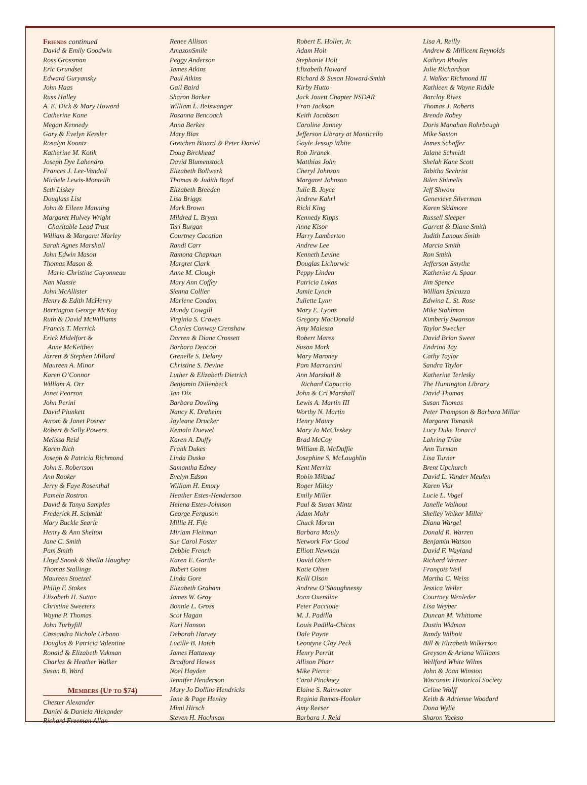Friends continued
David & Emily Goodwin
Ross Grossman
Eric Grundset
Edward Guryansky
John Haas
Russ Halley
A. E. Dick & Mary Howard
Catherine Kane
Megan Kennedy
Gary & Evelyn Kessler
Rosalyn Koontz
Katherine M. Kotik
Joseph Dye Lahendro
Frances J. Lee-Vandell
Michele Lewis-Monteilh
Seth Liskey
Douglass List
John & Eileen Manning
Margaret Hulvey Wright
Charitable Lead Trust
William & Margaret Marley
Sarah Agnes Marshall
John Edwin Mason
Thomas Mason &
Marie-Christine Guyonneau
Nan Massie
John McAllister
Henry & Edith McHenry
Barrington George McKoy
Ruth & David McWilliams
Francis T. Merrick
Erick Midelfort &
Anne McKeithen
Jarrett & Stephen Millard
Maureen A. Minor
Karen O’Connor
William A. Orr
Janet Pearson
John Perini
David Plunkett
Avrom & Janet Posner
Robert & Sally Powers
Melissa Reid
Karen Rich
Joseph & Patricia Richmond
John S. Robertson
Ann Rooker
Jerry & Faye Rosenthal
Pamela Rostron
David & Tanya Samples
Frederick H. Schmidt
Mary Buckle Searle
Henry & Ann Shelton
Jane C. Smith
Pam Smith
Lloyd Snook & Sheila Haughey
Thomas Stallings
Maureen Stoetzel
Philip F. Stokes
Elizabeth H. Sutton
Christine Sweeters
Wayne P. Thomas
John Turbyfill
Cassandra Nichole Urbano
Douglas & Patricia Valentine
Ronald & Elizabeth Vukman
Charles & Heather Walker
Susan B. Ward
Members (Up to $74)
Chester Alexander
Daniel & Daniela Alexander
Richard Freeman Allan
Renee Allison
AmazonSmile
Peggy Anderson
James Atkins
Paul Atkins
Gail Baird
Sharon Barker
William L. Beiswanger
Rosanna Bencoach
Anna Berkes
Mary Bias
Gretchen Binard & Peter Daniel
Doug Birckhead
David Blumenstock
Elizabeth Bollwerk
Thomas & Judith Boyd
Elizabeth Breeden
Lisa Briggs
Mark Brown
Mildred L. Bryan
Teri Burgan
Courtney Cacatian
Randi Carr
Ramona Chapman
Margret Clark
Anne M. Clough
Mary Ann Coffey
Sienna Collier
Marlene Condon
Mandy Cowgill
Virginia S. Craven
Charles Conway Crenshaw
Darren & Diane Crossett
Barbara Deacon
Grenelle S. Delany
Christine S. Devine
Luther & Elizabeth Dietrich
Benjamin Dillenbeck
Jan Dix
Barbara Dowling
Nancy K. Draheim
Jayleane Drucker
Kemala Duewel
Karen A. Duffy
Frank Dukes
Linda Duska
Samantha Edney
Evelyn Edson
William H. Emory
Heather Estes-Henderson
Helena Estes-Johnson
George Ferguson
Millie H. Fife
Miriam Fleitman
Sue Carol Foster
Debbie French
Karen E. Garthe
Robert Goins
Linda Gore
Elizabeth Graham
James W. Gray
Bonnie L. Gross
Scot Hagan
Kari Hanson
Deborah Harvey
Lucille B. Hatch
James Hattaway
Bradford Hawes
Noel Hayden
Jennifer Henderson
Mary Jo Dollins Hendricks
Jane & Page Henley
Mimi Hirsch
Steven H. Hochman
Robert E. Holler, Jr.
Adam Holt
Stephanie Holt
Elizabeth Howard
Richard & Susan Howard-Smith
Kirby Hutto
Jack Jouett Chapter NSDAR
Fran Jackson
Keith Jacobson
Caroline Janney
Jefferson Library at Monticello
Gayle Jessup White
Rob Jiranek
Matthias John
Cheryl Johnson
Margaret Johnson
Julie B. Joyce
Andrew Kahrl
Ricki King
Kennedy Kipps
Anne Kisor
Harry Lamberton
Andrew Lee
Kenneth Levine
Douglas Lichorwic
Peppy Linden
Patricia Lukas
Jamie Lynch
Juliette Lynn
Mary E. Lyons
Gregory MacDonald
Amy Malessa
Robert Mares
Susan Mark
Mary Maroney
Pam Marraccini
Ann Marshall &
Richard Capuccio
John & Cri Marshall
Lewis A. Martin III
Worthy N. Martin
Henry Maury
Mary Jo McCleskey
Brad McCoy
William B. McDuffie
Josephine S. McLaughlin
Kent Merritt
Robin Miksad
Roger Millay
Emily Miller
Paul & Susan Mintz
Adam Mohr
Chuck Moran
Barbara Mouly
Network For Good
Elliott Newman
David Olsen
Katie Olsen
Kelli Olson
Andrew O’Shaughnessy
Joan Oxendine
Peter Paccione
M. J. Padilla
Louis Padilla-Chicas
Dale Payne
Leontyne Clay Peck
Henry Perritt
Allison Pharr
Mike Pierce
Carol Pinckney
Elaine S. Rainwater
Reginia Ramos-Hooker
Amy Reeser
Barbara J. Reid
Lisa A. Reilly
Andrew & Millicent Reynolds
Kathryn Rhodes
Julie Richardson
J. Walker Richmond III
Kathleen & Wayne Riddle
Barclay Rives
Thomas J. Roberts
Brenda Robey
Doris Manahan Rohrbaugh
Mike Saxton
James Schaffer
Jalane Schmidt
Shelah Kane Scott
Tabitha Sechrist
Bilen Shimelis
Jeff Shwom
Genevieve Silverman
Karen Skidmore
Russell Sleeper
Garrett & Diane Smith
Judith Lanoux Smith
Marcia Smith
Ron Smith
Jefferson Smythe
Katherine A. Spaar
Jim Spence
William Spicuzza
Edwina L. St. Rose
Mike Stahlman
Kimberly Swanson
Taylor Swecker
David Brian Sweet
Endrina Tay
Cathy Taylor
Sandra Taylor
Katherine Terlesky
The Huntington Library
David Thomas
Susan Thomas
Peter Thompson & Barbara Millar
Margaret Tomasik
Lucy Duke Tonacci
Lahring Tribe
Ann Turman
Lisa Turner
Brent Upchurch
David L. Vander Meulen
Karen Viar
Lucie L. Vogel
Janelle Walhout
Shelley Walker Miller
Diana Wargel
Donald R. Warren
Benjamin Watson
David F. Wayland
Richard Weaver
François Weil
Martha C. Weiss
Jessica Weller
Courtney Wenleder
Lisa Weyber
Duncan M. Whittome
Dustin Widman
Randy Wilhoit
Bill & Elizabeth Wilkerson
Greyson & Ariana Williams
Wellford White Wilms
John & Joan Winston
Wisconsin Historical Society
Celine Wolff
Keith & Adrienne Woodard
Dona Wylie
Sharon Yackso